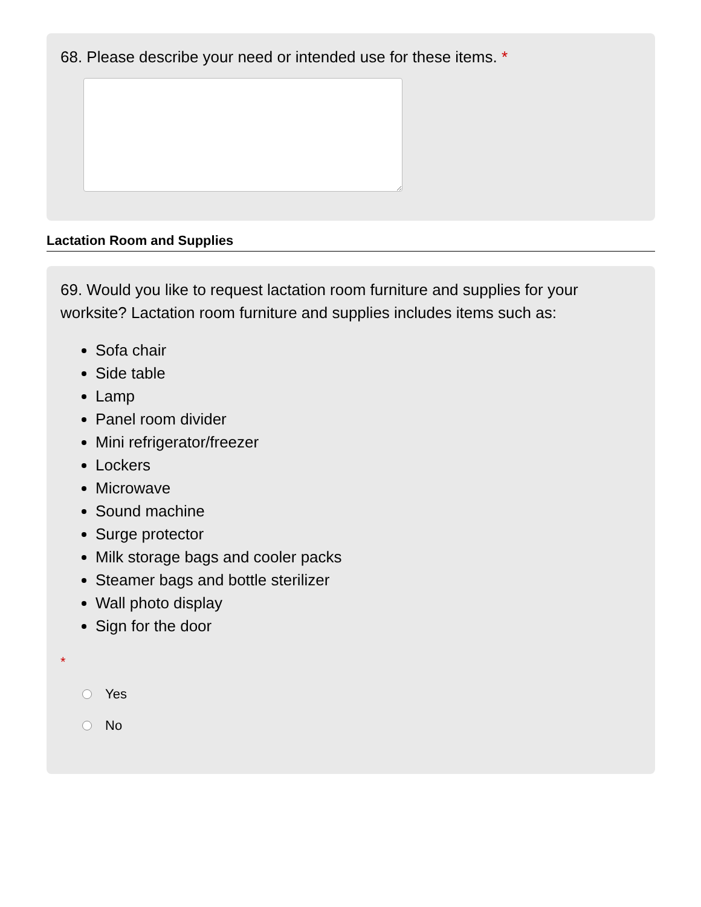68. Please describe your need or intended use for these items. *
Lactation Room and Supplies
69. Would you like to request lactation room furniture and supplies for your worksite? Lactation room furniture and supplies includes items such as:
Sofa chair
Side table
Lamp
Panel room divider
Mini refrigerator/freezer
Lockers
Microwave
Sound machine
Surge protector
Milk storage bags and cooler packs
Steamer bags and bottle sterilizer
Wall photo display
Sign for the door
*
Yes
No